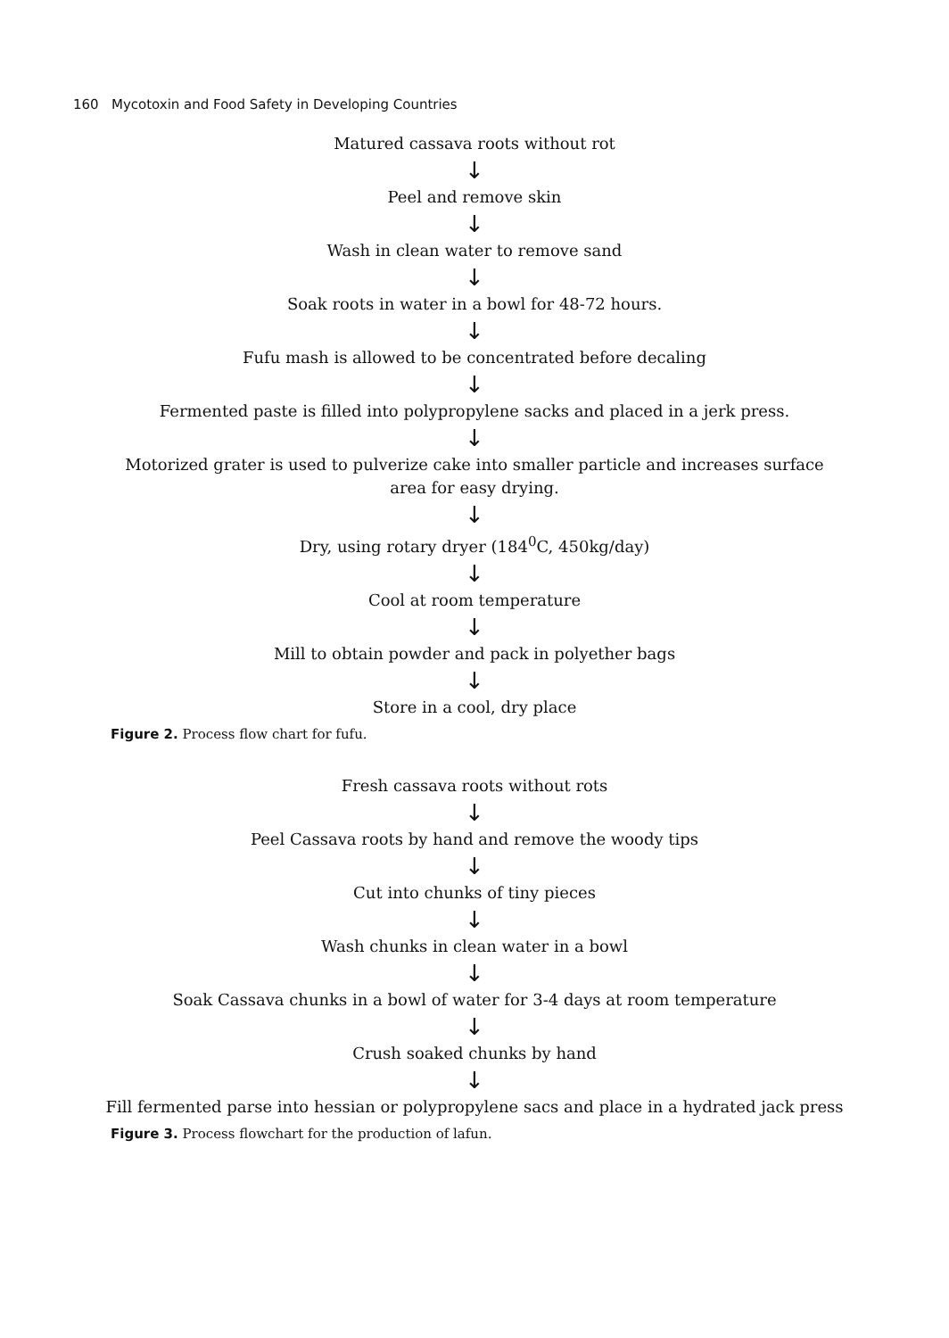160 Mycotoxin and Food Safety in Developing Countries
Matured cassava roots without rot
↓
Peel and remove skin
↓
Wash in clean water to remove sand
↓
Soak roots in water in a bowl for 48-72 hours.
↓
Fufu mash is allowed to be concentrated before decaling
↓
Fermented paste is filled into polypropylene sacks and placed in a jerk press.
↓
Motorized grater is used to pulverize cake into smaller particle and increases surface area for easy drying.
↓
Dry, using rotary dryer (184<sup>0</sup>C, 450kg/day)
↓
Cool at room temperature
↓
Mill to obtain powder and pack in polyether bags
↓
Store in a cool, dry place
Figure 2. Process flow chart for fufu.
Fresh cassava roots without rots
↓
Peel Cassava roots by hand and remove the woody tips
↓
Cut into chunks of tiny pieces
↓
Wash chunks in clean water in a bowl
↓
Soak Cassava chunks in a bowl of water for 3-4 days at room temperature
↓
Crush soaked chunks by hand
↓
Fill fermented parse into hessian or polypropylene sacs and place in a hydrated jack press
Figure 3. Process flowchart for the production of lafun.